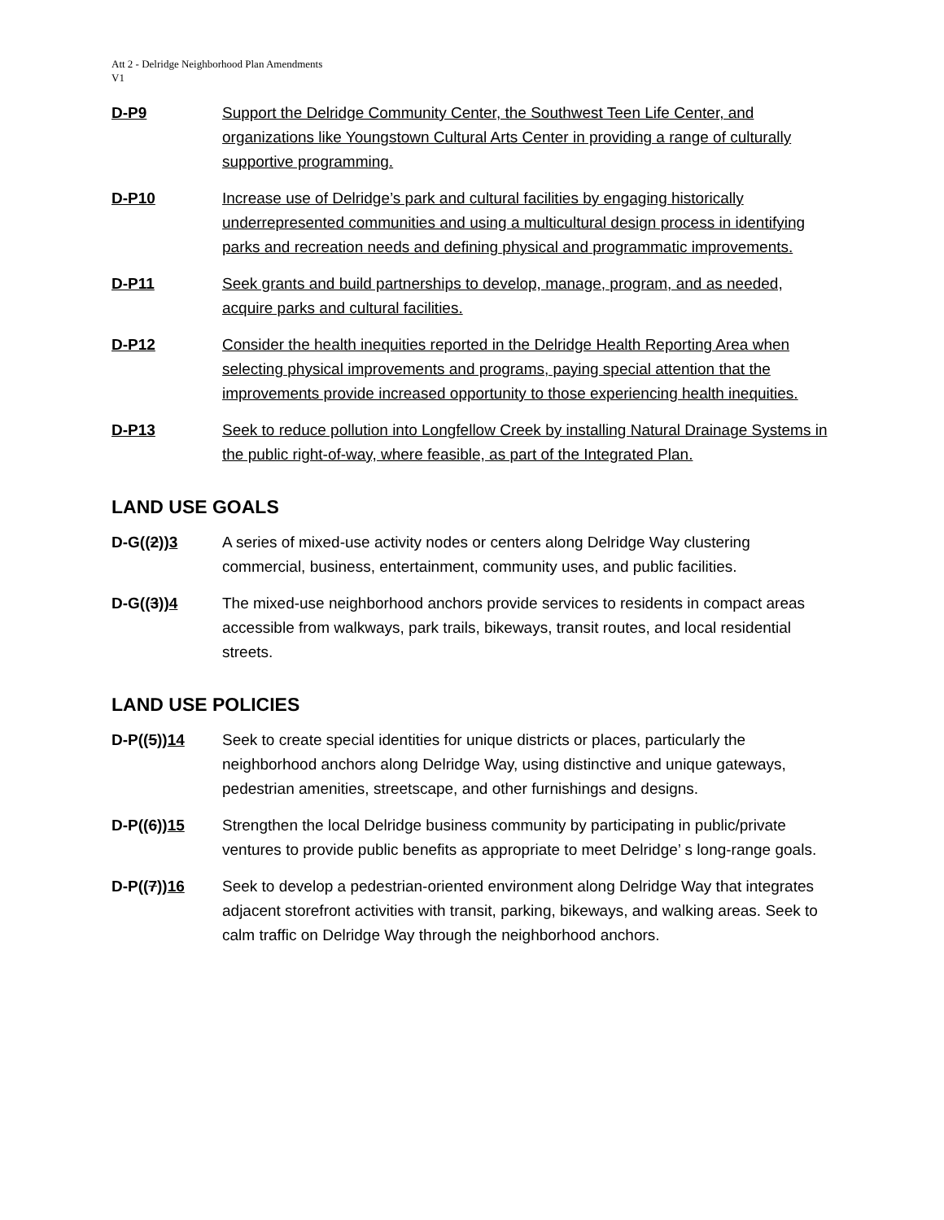Att 2 - Delridge Neighborhood Plan Amendments
V1
D-P9 Support the Delridge Community Center, the Southwest Teen Life Center, and organizations like Youngstown Cultural Arts Center in providing a range of culturally supportive programming.
D-P10 Increase use of Delridge’s park and cultural facilities by engaging historically underrepresented communities and using a multicultural design process in identifying parks and recreation needs and defining physical and programmatic improvements.
D-P11 Seek grants and build partnerships to develop, manage, program, and as needed, acquire parks and cultural facilities.
D-P12 Consider the health inequities reported in the Delridge Health Reporting Area when selecting physical improvements and programs, paying special attention that the improvements provide increased opportunity to those experiencing health inequities.
D-P13 Seek to reduce pollution into Longfellow Creek by installing Natural Drainage Systems in the public right-of-way, where feasible, as part of the Integrated Plan.
LAND USE GOALS
D-G((2))3 A series of mixed-use activity nodes or centers along Delridge Way clustering commercial, business, entertainment, community uses, and public facilities.
D-G((3))4 The mixed-use neighborhood anchors provide services to residents in compact areas accessible from walkways, park trails, bikeways, transit routes, and local residential streets.
LAND USE POLICIES
D-P((5))14 Seek to create special identities for unique districts or places, particularly the neighborhood anchors along Delridge Way, using distinctive and unique gateways, pedestrian amenities, streetscape, and other furnishings and designs.
D-P((6))15 Strengthen the local Delridge business community by participating in public/private ventures to provide public benefits as appropriate to meet Delridge’ s long-range goals.
D-P((7))16 Seek to develop a pedestrian-oriented environment along Delridge Way that integrates adjacent storefront activities with transit, parking, bikeways, and walking areas. Seek to calm traffic on Delridge Way through the neighborhood anchors.